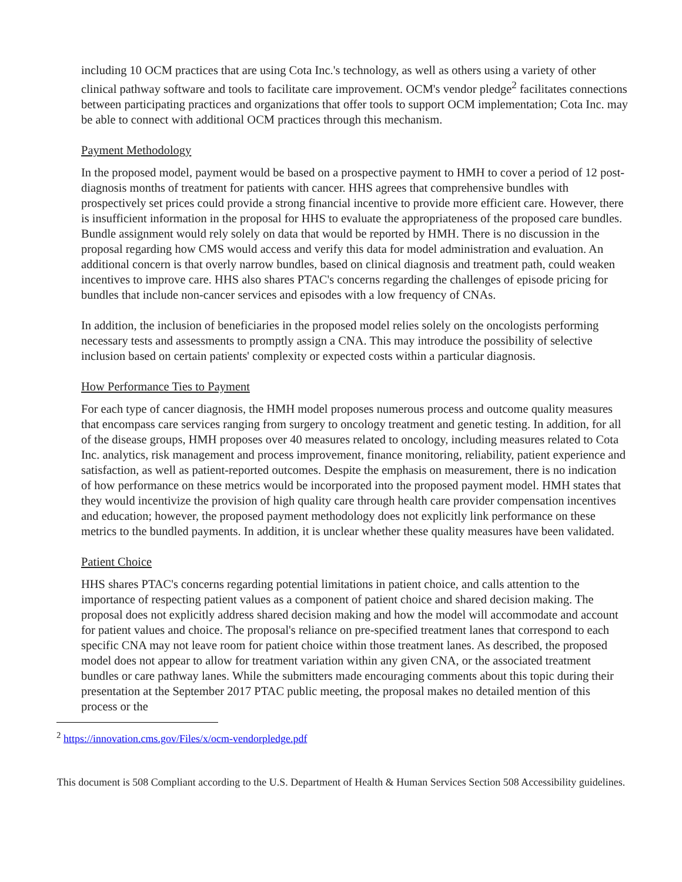including 10 OCM practices that are using Cota Inc.'s technology, as well as others using a variety of other clinical pathway software and tools to facilitate care improvement. OCM's vendor pledge<sup>2</sup> facilitates connections between participating practices and organizations that offer tools to support OCM implementation; Cota Inc. may be able to connect with additional OCM practices through this mechanism.
Payment Methodology
In the proposed model, payment would be based on a prospective payment to HMH to cover a period of 12 post-diagnosis months of treatment for patients with cancer. HHS agrees that comprehensive bundles with prospectively set prices could provide a strong financial incentive to provide more efficient care. However, there is insufficient information in the proposal for HHS to evaluate the appropriateness of the proposed care bundles. Bundle assignment would rely solely on data that would be reported by HMH. There is no discussion in the proposal regarding how CMS would access and verify this data for model administration and evaluation. An additional concern is that overly narrow bundles, based on clinical diagnosis and treatment path, could weaken incentives to improve care. HHS also shares PTAC's concerns regarding the challenges of episode pricing for bundles that include non-cancer services and episodes with a low frequency of CNAs.
In addition, the inclusion of beneficiaries in the proposed model relies solely on the oncologists performing necessary tests and assessments to promptly assign a CNA. This may introduce the possibility of selective inclusion based on certain patients' complexity or expected costs within a particular diagnosis.
How Performance Ties to Payment
For each type of cancer diagnosis, the HMH model proposes numerous process and outcome quality measures that encompass care services ranging from surgery to oncology treatment and genetic testing. In addition, for all of the disease groups, HMH proposes over 40 measures related to oncology, including measures related to Cota Inc. analytics, risk management and process improvement, finance monitoring, reliability, patient experience and satisfaction, as well as patient-reported outcomes. Despite the emphasis on measurement, there is no indication of how performance on these metrics would be incorporated into the proposed payment model. HMH states that they would incentivize the provision of high quality care through health care provider compensation incentives and education; however, the proposed payment methodology does not explicitly link performance on these metrics to the bundled payments. In addition, it is unclear whether these quality measures have been validated.
Patient Choice
HHS shares PTAC's concerns regarding potential limitations in patient choice, and calls attention to the importance of respecting patient values as a component of patient choice and shared decision making. The proposal does not explicitly address shared decision making and how the model will accommodate and account for patient values and choice. The proposal's reliance on pre-specified treatment lanes that correspond to each specific CNA may not leave room for patient choice within those treatment lanes. As described, the proposed model does not appear to allow for treatment variation within any given CNA, or the associated treatment bundles or care pathway lanes. While the submitters made encouraging comments about this topic during their presentation at the September 2017 PTAC public meeting, the proposal makes no detailed mention of this process or the
<sup>2</sup> https://innovation.cms.gov/Files/x/ocm-vendorpledge.pdf
This document is 508 Compliant according to the U.S. Department of Health & Human Services Section 508 Accessibility guidelines.